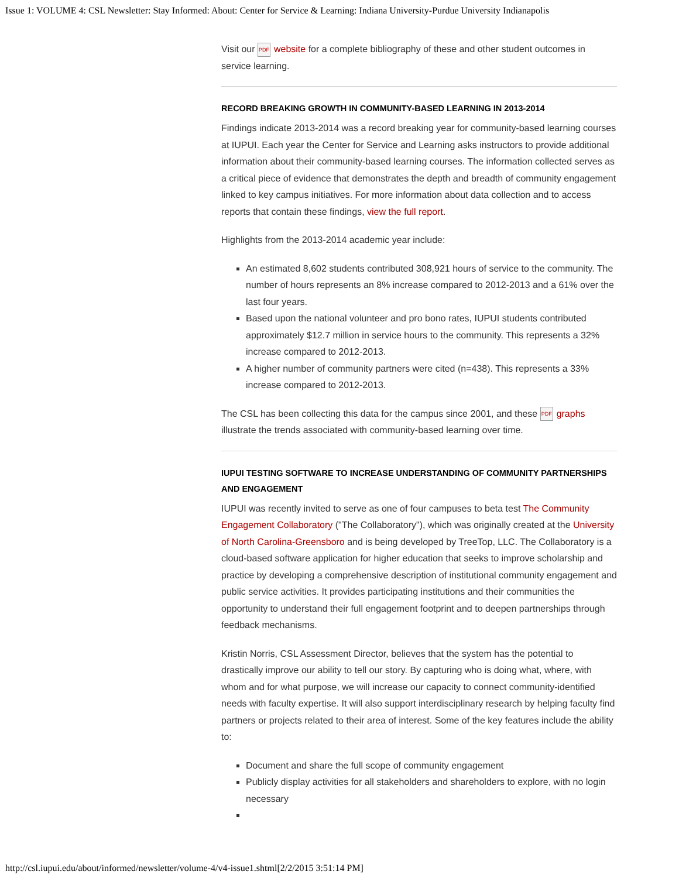Issue 1: VOLUME 4: CSL Newsletter: Stay Informed: About: Center for Service & Learning: Indiana University-Purdue University Indianapolis
Visit our PDF website for a complete bibliography of these and other student outcomes in service learning.
RECORD BREAKING GROWTH IN COMMUNITY-BASED LEARNING IN 2013-2014
Findings indicate 2013-2014 was a record breaking year for community-based learning courses at IUPUI. Each year the Center for Service and Learning asks instructors to provide additional information about their community-based learning courses. The information collected serves as a critical piece of evidence that demonstrates the depth and breadth of community engagement linked to key campus initiatives. For more information about data collection and to access reports that contain these findings, view the full report.
Highlights from the 2013-2014 academic year include:
An estimated 8,602 students contributed 308,921 hours of service to the community. The number of hours represents an 8% increase compared to 2012-2013 and a 61% over the last four years.
Based upon the national volunteer and pro bono rates, IUPUI students contributed approximately $12.7 million in service hours to the community. This represents a 32% increase compared to 2012-2013.
A higher number of community partners were cited (n=438). This represents a 33% increase compared to 2012-2013.
The CSL has been collecting this data for the campus since 2001, and these PDF graphs illustrate the trends associated with community-based learning over time.
IUPUI TESTING SOFTWARE TO INCREASE UNDERSTANDING OF COMMUNITY PARTNERSHIPS AND ENGAGEMENT
IUPUI was recently invited to serve as one of four campuses to beta test The Community Engagement Collaboratory ("The Collaboratory"), which was originally created at the University of North Carolina-Greensboro and is being developed by TreeTop, LLC. The Collaboratory is a cloud-based software application for higher education that seeks to improve scholarship and practice by developing a comprehensive description of institutional community engagement and public service activities. It provides participating institutions and their communities the opportunity to understand their full engagement footprint and to deepen partnerships through feedback mechanisms.
Kristin Norris, CSL Assessment Director, believes that the system has the potential to drastically improve our ability to tell our story. By capturing who is doing what, where, with whom and for what purpose, we will increase our capacity to connect community-identified needs with faculty expertise. It will also support interdisciplinary research by helping faculty find partners or projects related to their area of interest. Some of the key features include the ability to:
Document and share the full scope of community engagement
Publicly display activities for all stakeholders and shareholders to explore, with no login necessary
http://csl.iupui.edu/about/informed/newsletter/volume-4/v4-issue1.shtml[2/2/2015 3:51:14 PM]